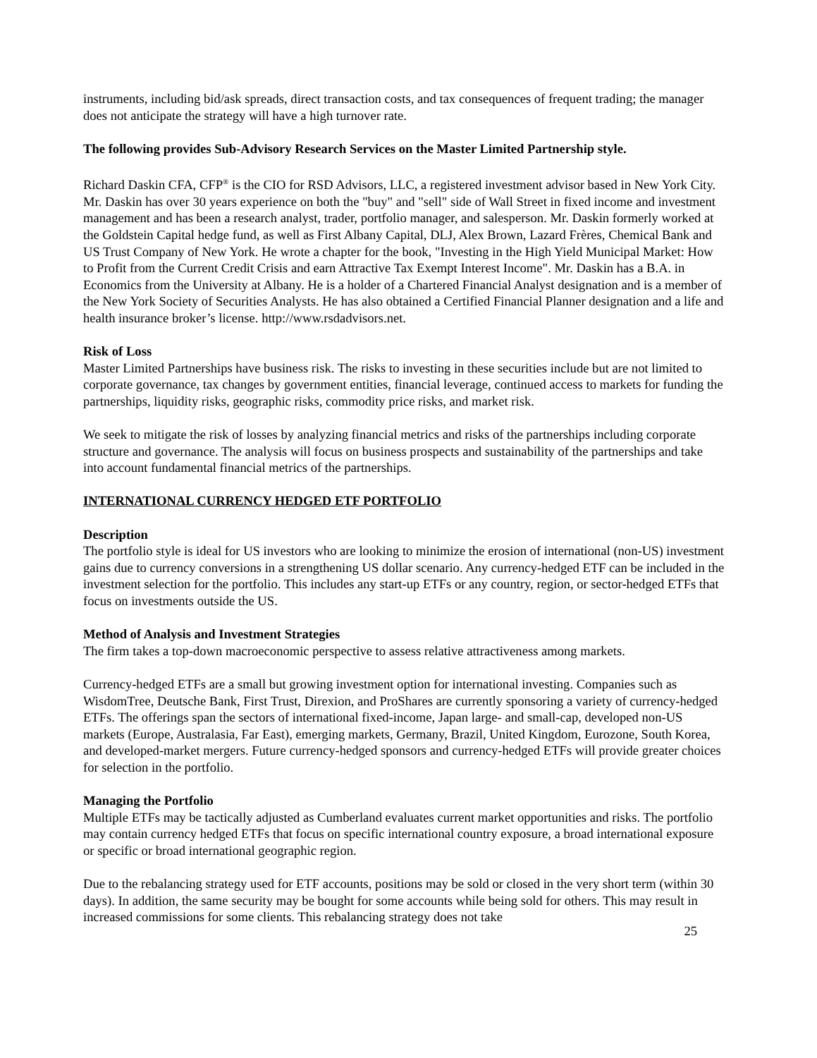instruments, including bid/ask spreads, direct transaction costs, and tax consequences of frequent trading; the manager does not anticipate the strategy will have a high turnover rate.
The following provides Sub-Advisory Research Services on the Master Limited Partnership style.
Richard Daskin CFA, CFP<sup>®</sup> is the CIO for RSD Advisors, LLC, a registered investment advisor based in New York City. Mr. Daskin has over 30 years experience on both the "buy" and "sell" side of Wall Street in fixed income and investment management and has been a research analyst, trader, portfolio manager, and salesperson. Mr. Daskin formerly worked at the Goldstein Capital hedge fund, as well as First Albany Capital, DLJ, Alex Brown, Lazard Frères, Chemical Bank and US Trust Company of New York. He wrote a chapter for the book, "Investing in the High Yield Municipal Market: How to Profit from the Current Credit Crisis and earn Attractive Tax Exempt Interest Income". Mr. Daskin has a B.A. in Economics from the University at Albany. He is a holder of a Chartered Financial Analyst designation and is a member of the New York Society of Securities Analysts. He has also obtained a Certified Financial Planner designation and a life and health insurance broker’s license. http://www.rsdadvisors.net.
Risk of Loss
Master Limited Partnerships have business risk. The risks to investing in these securities include but are not limited to corporate governance, tax changes by government entities, financial leverage, continued access to markets for funding the partnerships, liquidity risks, geographic risks, commodity price risks, and market risk.
We seek to mitigate the risk of losses by analyzing financial metrics and risks of the partnerships including corporate structure and governance. The analysis will focus on business prospects and sustainability of the partnerships and take into account fundamental financial metrics of the partnerships.
INTERNATIONAL CURRENCY HEDGED ETF PORTFOLIO
Description
The portfolio style is ideal for US investors who are looking to minimize the erosion of international (non-US) investment gains due to currency conversions in a strengthening US dollar scenario. Any currency-hedged ETF can be included in the investment selection for the portfolio. This includes any start-up ETFs or any country, region, or sector-hedged ETFs that focus on investments outside the US.
Method of Analysis and Investment Strategies
The firm takes a top-down macroeconomic perspective to assess relative attractiveness among markets.
Currency-hedged ETFs are a small but growing investment option for international investing. Companies such as WisdomTree, Deutsche Bank, First Trust, Direxion, and ProShares are currently sponsoring a variety of currency-hedged ETFs. The offerings span the sectors of international fixed-income, Japan large- and small-cap, developed non-US markets (Europe, Australasia, Far East), emerging markets, Germany, Brazil, United Kingdom, Eurozone, South Korea, and developed-market mergers. Future currency-hedged sponsors and currency-hedged ETFs will provide greater choices for selection in the portfolio.
Managing the Portfolio
Multiple ETFs may be tactically adjusted as Cumberland evaluates current market opportunities and risks. The portfolio may contain currency hedged ETFs that focus on specific international country exposure, a broad international exposure or specific or broad international geographic region.
Due to the rebalancing strategy used for ETF accounts, positions may be sold or closed in the very short term (within 30 days). In addition, the same security may be bought for some accounts while being sold for others. This may result in increased commissions for some clients. This rebalancing strategy does not take
25